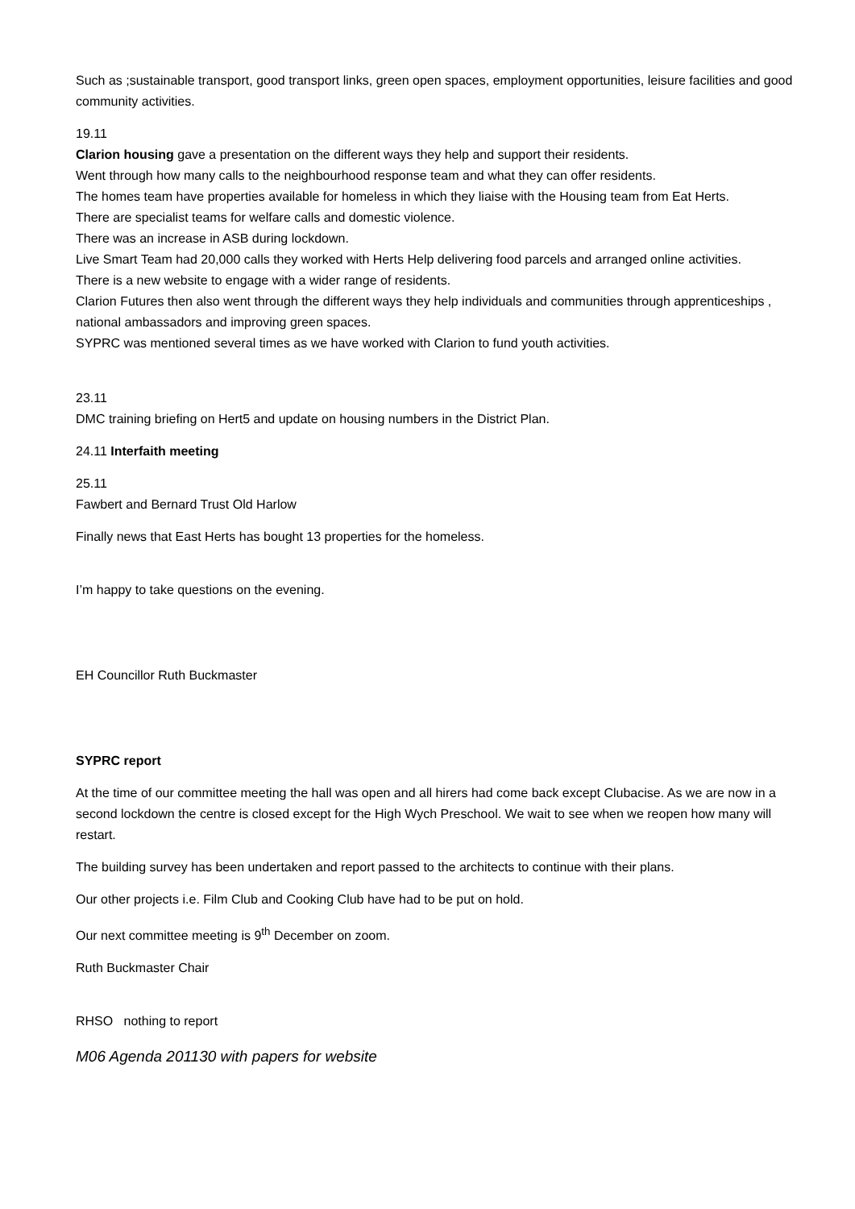Such as ;sustainable transport, good transport links, green open spaces, employment opportunities, leisure facilities and good community activities.
19.11
Clarion housing gave a presentation on the different ways they help and support their residents.
Went through how many calls to the neighbourhood response team and what they can offer residents.
The homes team have properties available for homeless in which they liaise with the Housing team from Eat Herts.
There are specialist teams for welfare calls and domestic violence.
There was an increase in ASB during lockdown.
Live Smart Team had 20,000 calls they worked with Herts Help delivering food parcels and arranged online activities.
There is a new website to engage with a wider range of residents.
Clarion Futures then also went through the different ways they help individuals and communities through apprenticeships , national ambassadors and improving green spaces.
SYPRC was mentioned several times as we have worked with Clarion to fund youth activities.
23.11
DMC training briefing on Hert5 and update on housing numbers in the District Plan.
24.11 Interfaith meeting
25.11
Fawbert and Bernard Trust Old Harlow
Finally news that East Herts has bought 13 properties for the homeless.
I’m happy to take questions on the evening.
EH Councillor Ruth Buckmaster
SYPRC report
At the time of our committee meeting the hall was open and all hirers had come back except Clubacise. As we are now in a second lockdown the centre is closed except for the High Wych Preschool. We wait to see when we reopen how many will restart.
The building survey has been undertaken and report passed to the architects to continue with their plans.
Our other projects i.e. Film Club and Cooking Club have had to be put on hold.
Our next committee meeting is 9<sup>th</sup> December on zoom.
Ruth Buckmaster Chair
RHSO nothing to report
M06 Agenda 201130 with papers for website